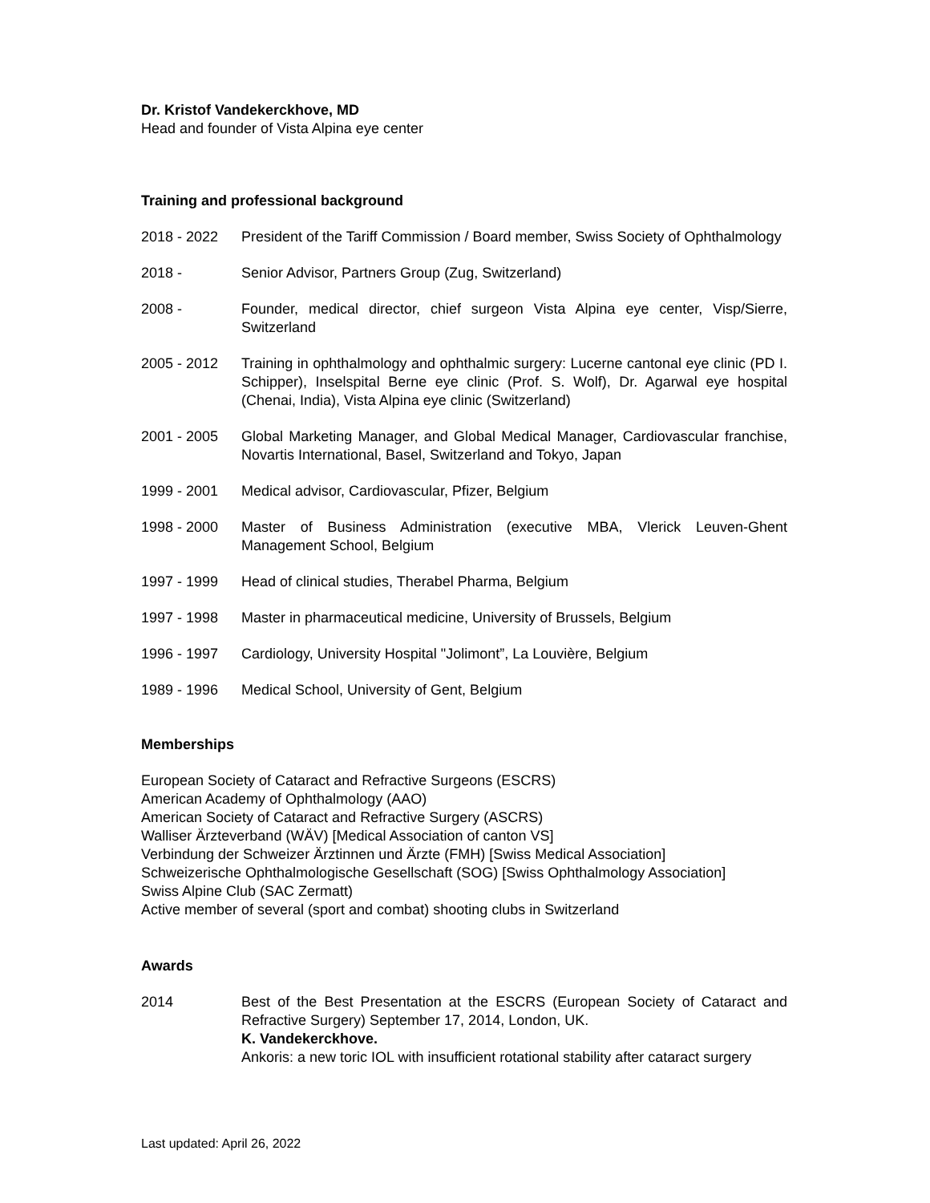Dr. Kristof Vandekerckhove, MD
Head and founder of Vista Alpina eye center
Training and professional background
2018 - 2022 President of the Tariff Commission / Board member, Swiss Society of Ophthalmology
2018 - Senior Advisor, Partners Group (Zug, Switzerland)
2008 - Founder, medical director, chief surgeon Vista Alpina eye center, Visp/Sierre, Switzerland
2005 - 2012 Training in ophthalmology and ophthalmic surgery: Lucerne cantonal eye clinic (PD I. Schipper), Inselspital Berne eye clinic (Prof. S. Wolf), Dr. Agarwal eye hospital (Chenai, India), Vista Alpina eye clinic (Switzerland)
2001 - 2005 Global Marketing Manager, and Global Medical Manager, Cardiovascular franchise, Novartis International, Basel, Switzerland and Tokyo, Japan
1999 - 2001 Medical advisor, Cardiovascular, Pfizer, Belgium
1998 - 2000 Master of Business Administration (executive MBA, Vlerick Leuven-Ghent Management School, Belgium
1997 - 1999 Head of clinical studies, Therabel Pharma, Belgium
1997 - 1998 Master in pharmaceutical medicine, University of Brussels, Belgium
1996 - 1997 Cardiology, University Hospital "Jolimont”, La Louvière, Belgium
1989 - 1996 Medical School, University of Gent, Belgium
Memberships
European Society of Cataract and Refractive Surgeons (ESCRS)
American Academy of Ophthalmology (AAO)
American Society of Cataract and Refractive Surgery (ASCRS)
Walliser Ärzteverband (WÄV) [Medical Association of canton VS]
Verbindung der Schweizer Ärztinnen und Ärzte (FMH) [Swiss Medical Association]
Schweizerische Ophthalmologische Gesellschaft (SOG) [Swiss Ophthalmology Association]
Swiss Alpine Club (SAC Zermatt)
Active member of several (sport and combat) shooting clubs in Switzerland
Awards
2014 Best of the Best Presentation at the ESCRS (European Society of Cataract and Refractive Surgery) September 17, 2014, London, UK.
K. Vandekerckhove.
Ankoris: a new toric IOL with insufficient rotational stability after cataract surgery
Last updated: April 26, 2022